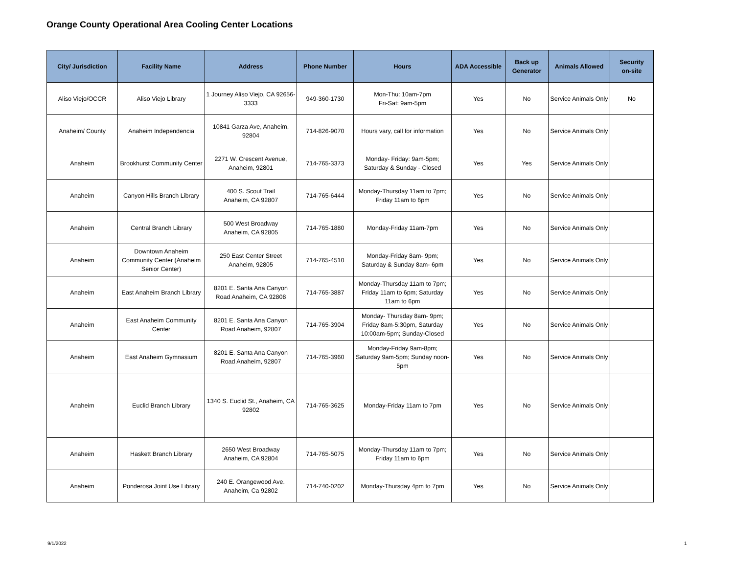Orange County Operational Area Cooling Center Locations
| City/ Jurisdiction | Facility Name | Address | Phone Number | Hours | ADA Accessible | Back up Generator | Animals Allowed | Security on-site |
| --- | --- | --- | --- | --- | --- | --- | --- | --- |
| Aliso Viejo/OCCR | Aliso Viejo Library | 1 Journey Aliso Viejo, CA 92656-3333 | 949-360-1730 | Mon-Thu: 10am-7pm Fri-Sat: 9am-5pm | Yes | No | Service Animals Only | No |
| Anaheim/ County | Anaheim Independencia | 10841 Garza Ave, Anaheim, 92804 | 714-826-9070 | Hours vary, call for information | Yes | No | Service Animals Only | |
| Anaheim | Brookhurst Community Center | 2271 W. Crescent Avenue, Anaheim, 92801 | 714-765-3373 | Monday- Friday: 9am-5pm; Saturday & Sunday - Closed | Yes | Yes | Service Animals Only | |
| Anaheim | Canyon Hills Branch Library | 400 S. Scout Trail Anaheim, CA 92807 | 714-765-6444 | Monday-Thursday 11am to 7pm; Friday 11am to 6pm | Yes | No | Service Animals Only | |
| Anaheim | Central Branch Library | 500 West Broadway Anaheim, CA 92805 | 714-765-1880 | Monday-Friday 11am-7pm | Yes | No | Service Animals Only | |
| Anaheim | Downtown Anaheim Community Center (Anaheim Senior Center) | 250 East Center Street Anaheim, 92805 | 714-765-4510 | Monday-Friday 8am- 9pm; Saturday & Sunday 8am- 6pm | Yes | No | Service Animals Only | |
| Anaheim | East Anaheim Branch Library | 8201 E. Santa Ana Canyon Road Anaheim, CA 92808 | 714-765-3887 | Monday-Thursday 11am to 7pm; Friday 11am to 6pm; Saturday 11am to 6pm | Yes | No | Service Animals Only | |
| Anaheim | East Anaheim Community Center | 8201 E. Santa Ana Canyon Road Anaheim, 92807 | 714-765-3904 | Monday- Thursday 8am- 9pm; Friday 8am-5:30pm, Saturday 10:00am-5pm; Sunday-Closed | Yes | No | Service Animals Only | |
| Anaheim | East Anaheim Gymnasium | 8201 E. Santa Ana Canyon Road Anaheim, 92807 | 714-765-3960 | Monday-Friday 9am-8pm; Saturday 9am-5pm; Sunday noon-5pm | Yes | No | Service Animals Only | |
| Anaheim | Euclid Branch Library | 1340 S. Euclid St., Anaheim, CA 92802 | 714-765-3625 | Monday-Friday 11am to 7pm | Yes | No | Service Animals Only | |
| Anaheim | Haskett Branch Library | 2650 West Broadway Anaheim, CA 92804 | 714-765-5075 | Monday-Thursday 11am to 7pm; Friday 11am to 6pm | Yes | No | Service Animals Only | |
| Anaheim | Ponderosa Joint Use Library | 240 E. Orangewood Ave. Anaheim, Ca 92802 | 714-740-0202 | Monday-Thursday 4pm to 7pm | Yes | No | Service Animals Only | |
9/1/2022 1